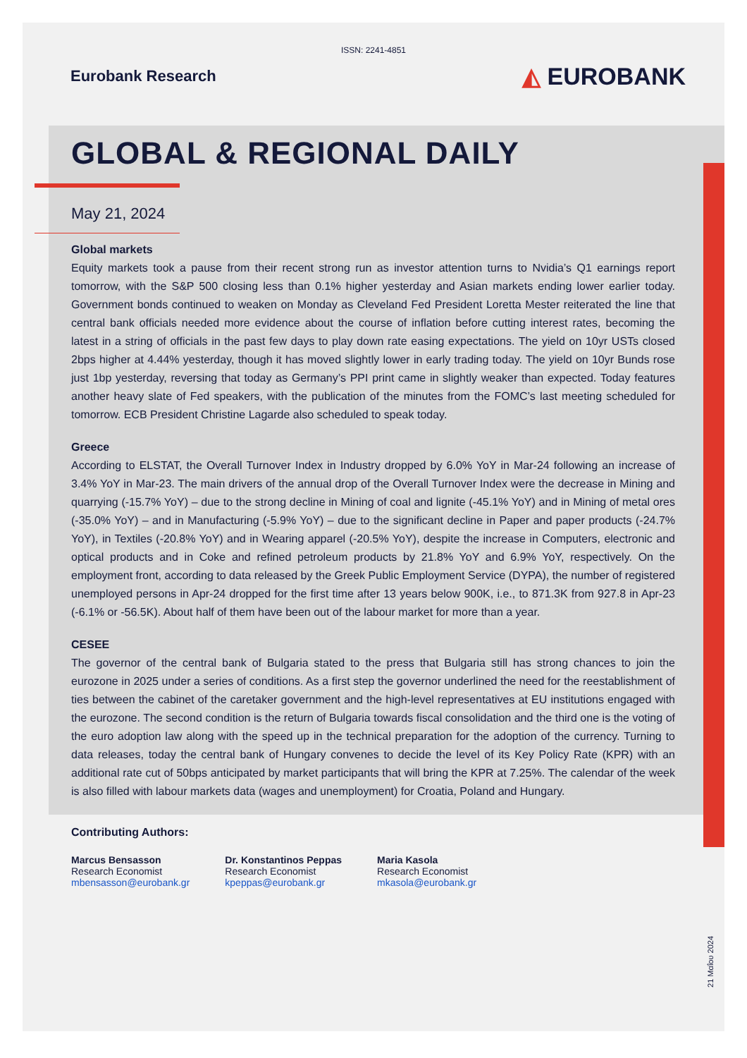ISSN: 2241-4851
Eurobank Research
◭ EUROBANK
GLOBAL & REGIONAL DAILY
May 21, 2024
Global markets
Equity markets took a pause from their recent strong run as investor attention turns to Nvidia’s Q1 earnings report tomorrow, with the S&P 500 closing less than 0.1% higher yesterday and Asian markets ending lower earlier today. Government bonds continued to weaken on Monday as Cleveland Fed President Loretta Mester reiterated the line that central bank officials needed more evidence about the course of inflation before cutting interest rates, becoming the latest in a string of officials in the past few days to play down rate easing expectations. The yield on 10yr USTs closed 2bps higher at 4.44% yesterday, though it has moved slightly lower in early trading today. The yield on 10yr Bunds rose just 1bp yesterday, reversing that today as Germany’s PPI print came in slightly weaker than expected. Today features another heavy slate of Fed speakers, with the publication of the minutes from the FOMC’s last meeting scheduled for tomorrow. ECB President Christine Lagarde also scheduled to speak today.
Greece
According to ELSTAT, the Overall Turnover Index in Industry dropped by 6.0% YoY in Mar-24 following an increase of 3.4% YoY in Mar-23. The main drivers of the annual drop of the Overall Turnover Index were the decrease in Mining and quarrying (-15.7% YoY) – due to the strong decline in Mining of coal and lignite (-45.1% YoY) and in Mining of metal ores (-35.0% YoY) – and in Manufacturing (-5.9% YoY) – due to the significant decline in Paper and paper products (-24.7% YoY), in Textiles (-20.8% YoY) and in Wearing apparel (-20.5% YoY), despite the increase in Computers, electronic and optical products and in Coke and refined petroleum products by 21.8% YoY and 6.9% YoY, respectively. On the employment front, according to data released by the Greek Public Employment Service (DYPA), the number of registered unemployed persons in Apr-24 dropped for the first time after 13 years below 900K, i.e., to 871.3K from 927.8 in Apr-23 (-6.1% or -56.5K). About half of them have been out of the labour market for more than a year.
CESEE
The governor of the central bank of Bulgaria stated to the press that Bulgaria still has strong chances to join the eurozone in 2025 under a series of conditions. As a first step the governor underlined the need for the reestablishment of ties between the cabinet of the caretaker government and the high-level representatives at EU institutions engaged with the eurozone. The second condition is the return of Bulgaria towards fiscal consolidation and the third one is the voting of the euro adoption law along with the speed up in the technical preparation for the adoption of the currency. Turning to data releases, today the central bank of Hungary convenes to decide the level of its Key Policy Rate (KPR) with an additional rate cut of 50bps anticipated by market participants that will bring the KPR at 7.25%. The calendar of the week is also filled with labour markets data (wages and unemployment) for Croatia, Poland and Hungary.
Contributing Authors:
Marcus Bensasson
Research Economist
mbensasson@eurobank.gr
Dr. Konstantinos Peppas
Research Economist
kpeppas@eurobank.gr
Maria Kasola
Research Economist
mkasola@eurobank.gr
21 Μαΐου 2024